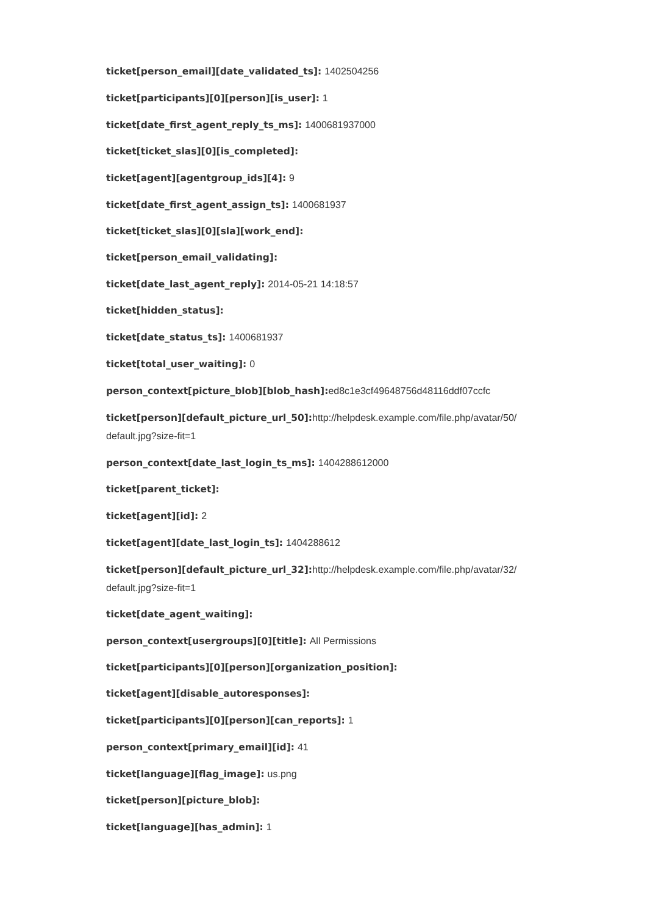ticket[person_email][date_validated_ts]: 1402504256
ticket[participants][0][person][is_user]: 1
ticket[date_first_agent_reply_ts_ms]: 1400681937000
ticket[ticket_slas][0][is_completed]:
ticket[agent][agentgroup_ids][4]: 9
ticket[date_first_agent_assign_ts]: 1400681937
ticket[ticket_slas][0][sla][work_end]:
ticket[person_email_validating]:
ticket[date_last_agent_reply]: 2014-05-21 14:18:57
ticket[hidden_status]:
ticket[date_status_ts]: 1400681937
ticket[total_user_waiting]: 0
person_context[picture_blob][blob_hash]: ed8c1e3cf49648756d48116ddf07ccfc
ticket[person][default_picture_url_50]: http://helpdesk.example.com/file.php/avatar/50/ default.jpg?size-fit=1
person_context[date_last_login_ts_ms]: 1404288612000
ticket[parent_ticket]:
ticket[agent][id]: 2
ticket[agent][date_last_login_ts]: 1404288612
ticket[person][default_picture_url_32]: http://helpdesk.example.com/file.php/avatar/32/ default.jpg?size-fit=1
ticket[date_agent_waiting]:
person_context[usergroups][0][title]: All Permissions
ticket[participants][0][person][organization_position]:
ticket[agent][disable_autoresponses]:
ticket[participants][0][person][can_reports]: 1
person_context[primary_email][id]: 41
ticket[language][flag_image]: us.png
ticket[person][picture_blob]:
ticket[language][has_admin]: 1